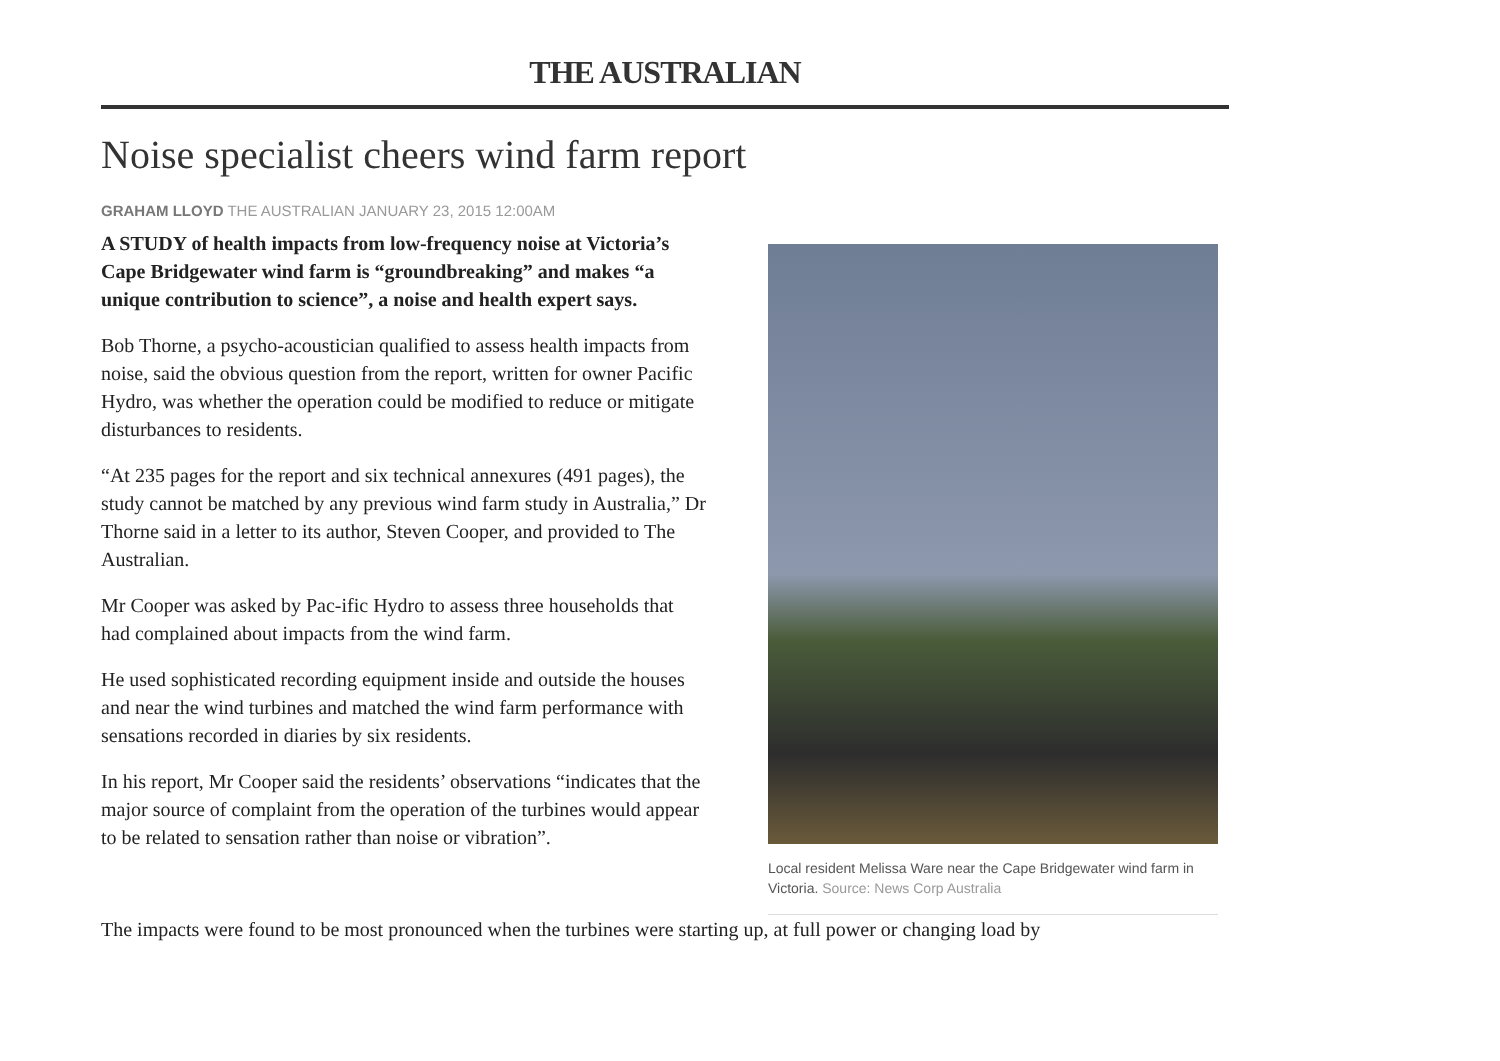THE AUSTRALIAN
Noise specialist cheers wind farm report
GRAHAM LLOYD THE AUSTRALIAN JANUARY 23, 2015 12:00AM
A STUDY of health impacts from low-frequency noise at Victoria’s Cape Bridgewater wind farm is “groundbreaking” and makes “a unique contribution to science”, a noise and health expert says.
Bob Thorne, a psycho-acoustician qualified to assess health impacts from noise, said the obvious question from the report, written for owner Pacific Hydro, was whether the operation could be modified to reduce or mitigate disturbances to residents.
“At 235 pages for the report and six technical annexures (491 pages), the study cannot be matched by any previous wind farm study in Australia,” Dr Thorne said in a letter to its author, Steven Cooper, and provided to The Australian.
Mr Cooper was asked by Pac-ific Hydro to assess three households that had complained about impacts from the wind farm.
He used sophisticated recording equipment inside and outside the houses and near the wind turbines and matched the wind farm performance with sensations recorded in diaries by six residents.
In his report, Mr Cooper said the residents’ observations “indicates that the major source of complaint from the operation of the turbines would appear to be related to sensation rather than noise or vibration”.
Local resident Melissa Ware near the Cape Bridgewater wind farm in Victoria. Source: News Corp Australia
The impacts were found to be most pronounced when the turbines were starting up, at full power or changing load by